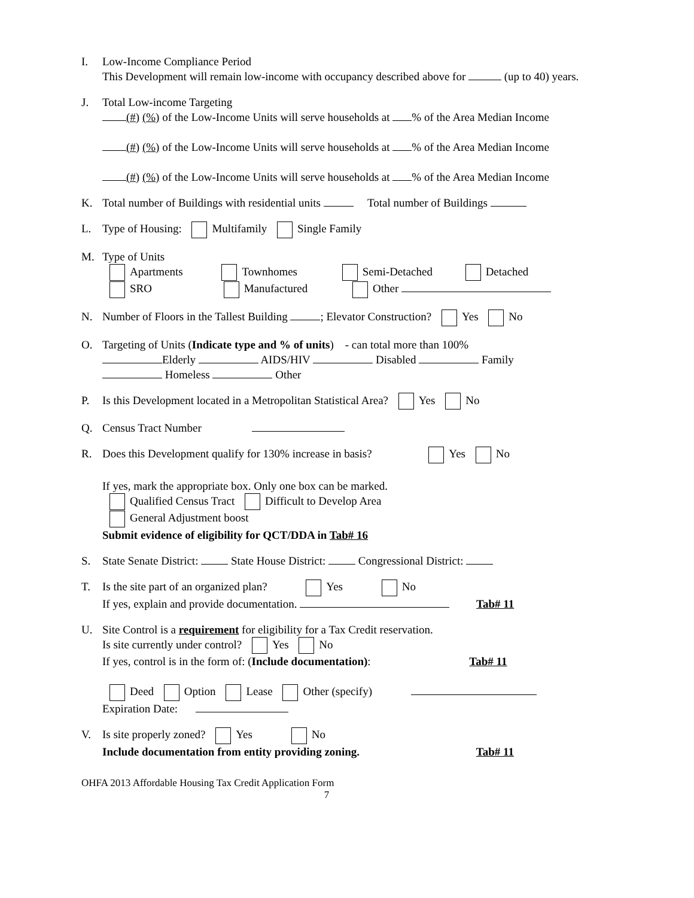I. Low-Income Compliance Period
This Development will remain low-income with occupancy described above for (up to 40) years.
J. Total Low-income Targeting
(#) (%) of the Low-Income Units will serve households at % of the Area Median Income
(#) (%) of the Low-Income Units will serve households at % of the Area Median Income
(#) (%) of the Low-Income Units will serve households at % of the Area Median Income
K. Total number of Buildings with residential units Total number of Buildings
L. Type of Housing: Multifamily Single Family
M. Type of Units
Apartments Townhomes Semi-Detached Detached
SRO Manufactured Other
N. Number of Floors in the Tallest Building ; Elevator Construction? Yes No
O. Targeting of Units (Indicate type and % of units) - can total more than 100%
Elderly AIDS/HIV Disabled Family
Homeless Other
P. Is this Development located in a Metropolitan Statistical Area? Yes No
Q. Census Tract Number
R. Does this Development qualify for 130% increase in basis? Yes No
If yes, mark the appropriate box. Only one box can be marked.
Qualified Census Tract Difficult to Develop Area
General Adjustment boost
Submit evidence of eligibility for QCT/DDA in Tab# 16
S. State Senate District: State House District: Congressional District:
T. Is the site part of an organized plan? Yes No
If yes, explain and provide documentation. Tab# 11
U. Site Control is a requirement for eligibility for a Tax Credit reservation.
Is site currently under control? Yes No
If yes, control is in the form of: (Include documentation): Tab# 11
Deed Option Lease Other (specify)
Expiration Date:
V. Is site properly zoned? Yes No
Include documentation from entity providing zoning. Tab# 11
OHFA 2013 Affordable Housing Tax Credit Application Form
7